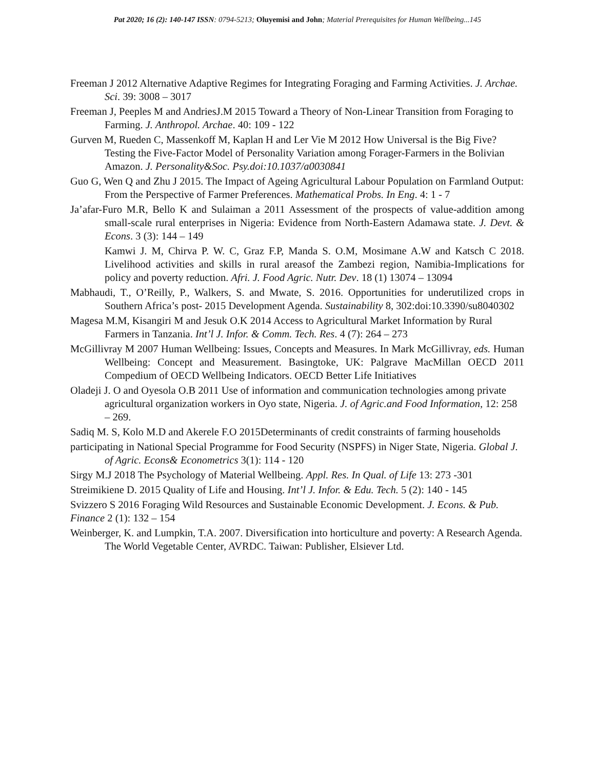Pat 2020; 16 (2): 140-147 ISSN: 0794-5213; Oluyemisi and John; Material Prerequisites for Human Wellbeing...145
Freeman J 2012 Alternative Adaptive Regimes for Integrating Foraging and Farming Activities. J. Archae. Sci. 39: 3008 – 3017
Freeman J, Peeples M and AndriesJ.M 2015 Toward a Theory of Non-Linear Transition from Foraging to Farming. J. Anthropol. Archae. 40: 109 - 122
Gurven M, Rueden C, Massenkoff M, Kaplan H and Ler Vie M 2012 How Universal is the Big Five? Testing the Five-Factor Model of Personality Variation among Forager-Farmers in the Bolivian Amazon. J. Personality&Soc. Psy.doi:10.1037/a0030841
Guo G, Wen Q and Zhu J 2015. The Impact of Ageing Agricultural Labour Population on Farmland Output: From the Perspective of Farmer Preferences. Mathematical Probs. In Eng. 4: 1 - 7
Ja’afar-Furo M.R, Bello K and Sulaiman a 2011 Assessment of the prospects of value-addition among small-scale rural enterprises in Nigeria: Evidence from North-Eastern Adamawa state. J. Devt. & Econs. 3 (3): 144 – 149
Kamwi J. M, Chirva P. W. C, Graz F.P, Manda S. O.M, Mosimane A.W and Katsch C 2018. Livelihood activities and skills in rural areasof the Zambezi region, Namibia-Implications for policy and poverty reduction. Afri. J. Food Agric. Nutr. Dev. 18 (1) 13074 – 13094
Mabhaudi, T., O’Reilly, P., Walkers, S. and Mwate, S. 2016. Opportunities for underutilized crops in Southern Africa’s post- 2015 Development Agenda. Sustainability 8, 302:doi:10.3390/su8040302
Magesa M.M, Kisangiri M and Jesuk O.K 2014 Access to Agricultural Market Information by Rural Farmers in Tanzania. Int’l J. Infor. & Comm. Tech. Res. 4 (7): 264 – 273
McGillivray M 2007 Human Wellbeing: Issues, Concepts and Measures. In Mark McGillivray, eds. Human Wellbeing: Concept and Measurement. Basingtoke, UK: Palgrave MacMillan OECD 2011 Compedium of OECD Wellbeing Indicators. OECD Better Life Initiatives
Oladeji J. O and Oyesola O.B 2011 Use of information and communication technologies among private agricultural organization workers in Oyo state, Nigeria. J. of Agric.and Food Information, 12: 258 – 269.
Sadiq M. S, Kolo M.D and Akerele F.O 2015Determinants of credit constraints of farming households
participating in National Special Programme for Food Security (NSPFS) in Niger State, Nigeria. Global J. of Agric. Econs& Econometrics 3(1): 114 - 120
Sirgy M.J 2018 The Psychology of Material Wellbeing. Appl. Res. In Qual. of Life 13: 273 -301
Streimikiene D. 2015 Quality of Life and Housing. Int’l J. Infor. & Edu. Tech. 5 (2): 140 - 145
Svizzero S 2016 Foraging Wild Resources and Sustainable Economic Development. J. Econs. & Pub. Finance 2 (1): 132 – 154
Weinberger, K. and Lumpkin, T.A. 2007. Diversification into horticulture and poverty: A Research Agenda. The World Vegetable Center, AVRDC. Taiwan: Publisher, Elsiever Ltd.